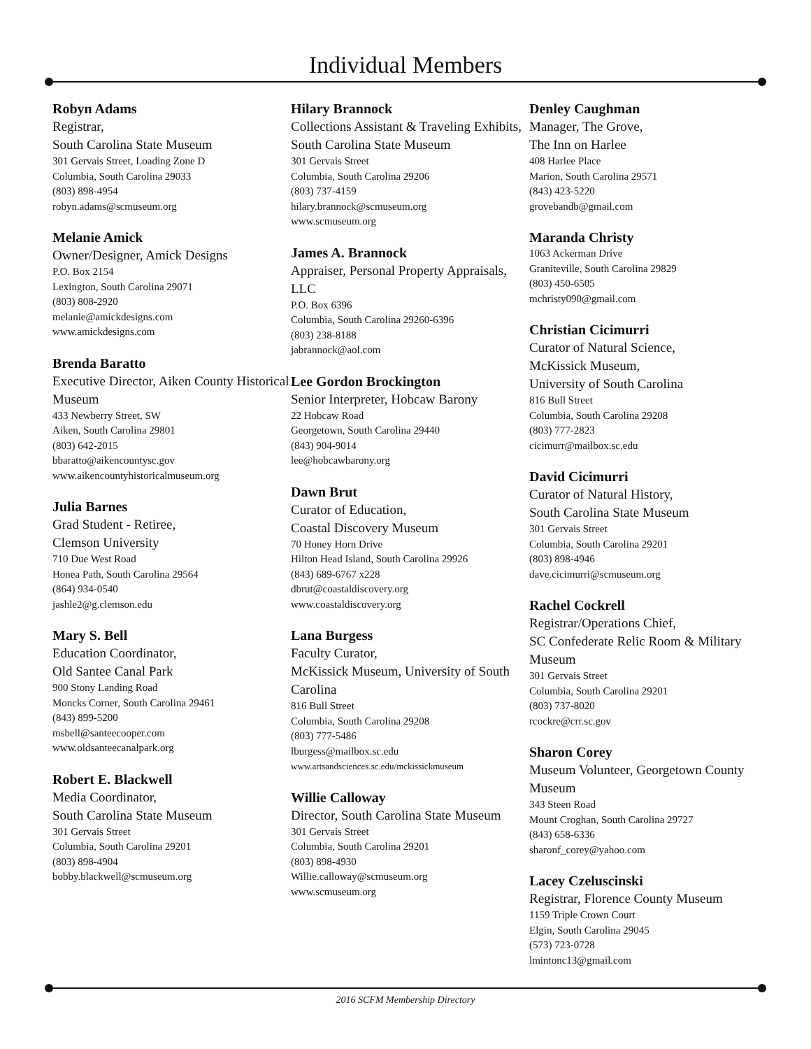Individual Members
Robyn Adams
Registrar,
South Carolina State Museum
301 Gervais Street, Loading Zone D
Columbia, South Carolina 29033
(803) 898-4954
robyn.adams@scmuseum.org
Melanie Amick
Owner/Designer, Amick Designs
P.O. Box 2154
Lexington, South Carolina 29071
(803) 808-2920
melanie@amickdesigns.com
www.amickdesigns.com
Brenda Baratto
Executive Director, Aiken County Historical Museum
433 Newberry Street, SW
Aiken, South Carolina 29801
(803) 642-2015
bbaratto@aikencountysc.gov
www.aikencountyhistoricalmuseum.org
Julia Barnes
Grad Student - Retiree,
Clemson University
710 Due West Road
Honea Path, South Carolina 29564
(864) 934-0540
jashle2@g.clemson.edu
Mary S. Bell
Education Coordinator,
Old Santee Canal Park
900 Stony Landing Road
Moncks Corner, South Carolina 29461
(843) 899-5200
msbell@santeecooper.com
www.oldsanteecanalpark.org
Robert E. Blackwell
Media Coordinator,
South Carolina State Museum
301 Gervais Street
Columbia, South Carolina 29201
(803) 898-4904
bobby.blackwell@scmuseum.org
Hilary Brannock
Collections Assistant & Traveling Exhibits, South Carolina State Museum
301 Gervais Street
Columbia, South Carolina 29206
(803) 737-4159
hilary.brannock@scmuseum.org
www.scmuseum.org
James A. Brannock
Appraiser, Personal Property Appraisals, LLC
P.O. Box 6396
Columbia, South Carolina 29260-6396
(803) 238-8188
jabrannock@aol.com
Lee Gordon Brockington
Senior Interpreter, Hobcaw Barony
22 Hobcaw Road
Georgetown, South Carolina 29440
(843) 904-9014
lee@hobcawbarony.org
Dawn Brut
Curator of Education,
Coastal Discovery Museum
70 Honey Horn Drive
Hilton Head Island, South Carolina 29926
(843) 689-6767 x228
dbrut@coastaldiscovery.org
www.coastaldiscovery.org
Lana Burgess
Faculty Curator,
McKissick Museum, University of South Carolina
816 Bull Street
Columbia, South Carolina 29208
(803) 777-5486
lburgess@mailbox.sc.edu
www.artsandsciences.sc.edu/mckissickmuseum
Willie Calloway
Director, South Carolina State Museum
301 Gervais Street
Columbia, South Carolina 29201
(803) 898-4930
Willie.calloway@scmuseum.org
www.scmuseum.org
Denley Caughman
Manager, The Grove,
The Inn on Harlee
408 Harlee Place
Marion, South Carolina 29571
(843) 423-5220
grovebandb@gmail.com
Maranda Christy
1063 Ackerman Drive
Graniteville, South Carolina 29829
(803) 450-6505
mchristy090@gmail.com
Christian Cicimurri
Curator of Natural Science,
McKissick Museum,
University of South Carolina
816 Bull Street
Columbia, South Carolina 29208
(803) 777-2823
cicimurr@mailbox.sc.edu
David Cicimurri
Curator of Natural History,
South Carolina State Museum
301 Gervais Street
Columbia, South Carolina 29201
(803) 898-4946
dave.cicimurri@scmuseum.org
Rachel Cockrell
Registrar/Operations Chief,
SC Confederate Relic Room & Military Museum
301 Gervais Street
Columbia, South Carolina 29201
(803) 737-8020
rcockre@crr.sc.gov
Sharon Corey
Museum Volunteer, Georgetown County Museum
343 Steen Road
Mount Croghan, South Carolina 29727
(843) 658-6336
sharonf_corey@yahoo.com
Lacey Czeluscinski
Registrar, Florence County Museum
1159 Triple Crown Court
Elgin, South Carolina 29045
(573) 723-0728
lmintonc13@gmail.com
2016 SCFM Membership Directory